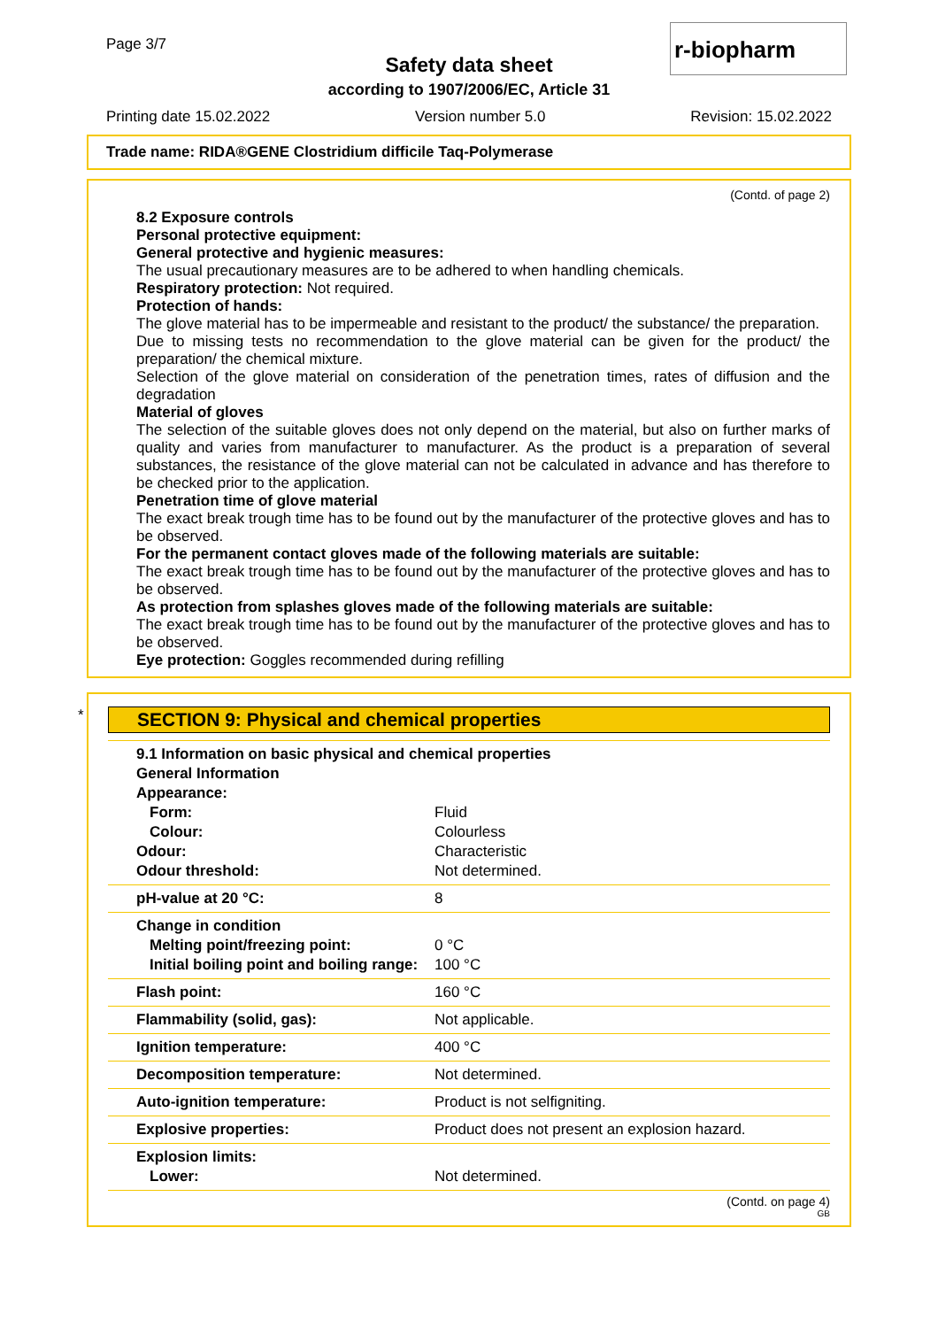Page 3/7 r-biopharm
Safety data sheet
according to 1907/2006/EC, Article 31
Printing date 15.02.2022 Version number 5.0 Revision: 15.02.2022
Trade name: RIDA®GENE Clostridium difficile Taq-Polymerase
(Contd. of page 2)
8.2 Exposure controls
Personal protective equipment:
General protective and hygienic measures:
The usual precautionary measures are to be adhered to when handling chemicals.
Respiratory protection: Not required.
Protection of hands:
The glove material has to be impermeable and resistant to the product/ the substance/ the preparation.
Due to missing tests no recommendation to the glove material can be given for the product/ the preparation/ the chemical mixture.
Selection of the glove material on consideration of the penetration times, rates of diffusion and the degradation
Material of gloves
The selection of the suitable gloves does not only depend on the material, but also on further marks of quality and varies from manufacturer to manufacturer. As the product is a preparation of several substances, the resistance of the glove material can not be calculated in advance and has therefore to be checked prior to the application.
Penetration time of glove material
The exact break trough time has to be found out by the manufacturer of the protective gloves and has to be observed.
For the permanent contact gloves made of the following materials are suitable:
The exact break trough time has to be found out by the manufacturer of the protective gloves and has to be observed.
As protection from splashes gloves made of the following materials are suitable:
The exact break trough time has to be found out by the manufacturer of the protective gloves and has to be observed.
Eye protection: Goggles recommended during refilling
*
SECTION 9: Physical and chemical properties
| 9.1 Information on basic physical and chemical properties | |
| General Information | |
| Appearance: | |
| Form: | Fluid |
| Colour: | Colourless |
| Odour: | Characteristic |
| Odour threshold: | Not determined. |
| pH-value at 20 °C: | 8 |
| Change in condition | |
| Melting point/freezing point: | 0 °C |
| Initial boiling point and boiling range: | 100 °C |
| Flash point: | 160 °C |
| Flammability (solid, gas): | Not applicable. |
| Ignition temperature: | 400 °C |
| Decomposition temperature: | Not determined. |
| Auto-ignition temperature: | Product is not selfigniting. |
| Explosive properties: | Product does not present an explosion hazard. |
| Explosion limits: | |
| Lower: | Not determined. |
(Contd. on page 4)
GB